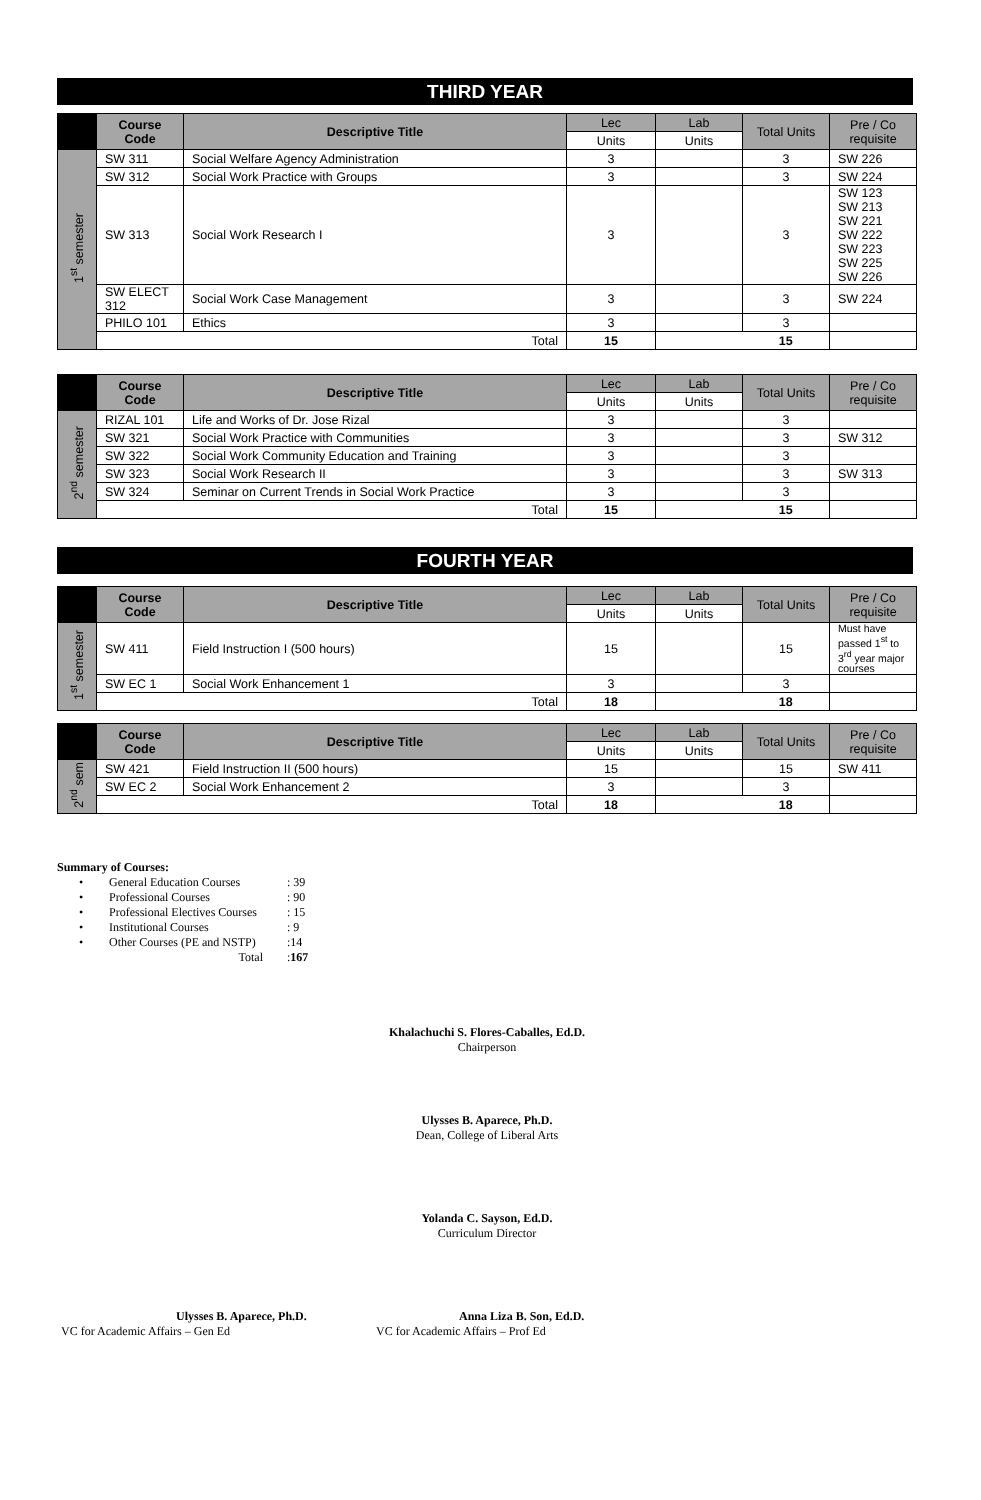THIRD YEAR
| | Course Code | Descriptive Title | Lec | Lab | Total Units | Pre / Co requisite |
| --- | --- | --- | --- | --- | --- | --- |
| | | | Units | Units | | |
| 1<sup>st</sup> semester | SW 311 | Social Welfare Agency Administration | 3 | | 3 | SW 226 |
| | SW 312 | Social Work Practice with Groups | 3 | | 3 | SW 224 |
| | SW 313 | Social Work Research I | 3 | | 3 | SW 123 SW 213 SW 221 SW 222 SW 223 SW 225 SW 226 |
| | SW ELECT 312 | Social Work Case Management | 3 | | 3 | SW 224 |
| | PHILO 101 | Ethics | 3 | | 3 | |
| | Total | | 15 | | 15 | |
| | Course Code | Descriptive Title | Lec | Lab | Total Units | Pre / Co requisite |
| --- | --- | --- | --- | --- | --- | --- |
| | | | Units | Units | | |
| 2<sup>nd</sup> semester | RIZAL 101 | Life and Works of Dr. Jose Rizal | 3 | | 3 | |
| | SW 321 | Social Work Practice with Communities | 3 | | 3 | SW 312 |
| | SW 322 | Social Work Community Education and Training | 3 | | 3 | |
| | SW 323 | Social Work Research II | 3 | | 3 | SW 313 |
| | SW 324 | Seminar on Current Trends in Social Work Practice | 3 | | 3 | |
| | Total | | 15 | | 15 | |
FOURTH YEAR
| | Course Code | Descriptive Title | Lec | Lab | Total Units | Pre / Co requisite |
| --- | --- | --- | --- | --- | --- | --- |
| | | | Units | Units | | |
| 1<sup>st</sup> semester | SW 411 | Field Instruction I (500 hours) | 15 | | 15 | Must have passed 1<sup>st</sup> to 3<sup>rd</sup> year major courses |
| | SW EC 1 | Social Work Enhancement 1 | 3 | | 3 | |
| | Total | | 18 | | 18 | |
| | Course Code | Descriptive Title | Lec | Lab | Total Units | Pre / Co requisite |
| --- | --- | --- | --- | --- | --- | --- |
| | | | Units | Units | | |
| 2<sup>nd</sup> sem | SW 421 | Field Instruction II (500 hours) | 15 | | 15 | SW 411 |
| | SW EC 2 | Social Work Enhancement 2 | 3 | | 3 | |
| | Total | | 18 | | 18 | |
Summary of Courses:
| • | General Education Courses | : 39 |
| • | Professional Courses | : 90 |
| • | Professional Electives Courses | : 15 |
| • | Institutional Courses | : 9 |
| • | Other Courses (PE and NSTP) | :14 |
| | Total | : 167 |
Khalachuchi S. Flores-Caballes, Ed.D.
Chairperson
Ulysses B. Aparece, Ph.D.
Dean, College of Liberal Arts
Yolanda C. Sayson, Ed.D.
Curriculum Director
Ulysses B. Aparece, Ph.D.
VC for Academic Affairs – Gen Ed
Anna Liza B. Son, Ed.D.
VC for Academic Affairs – Prof Ed